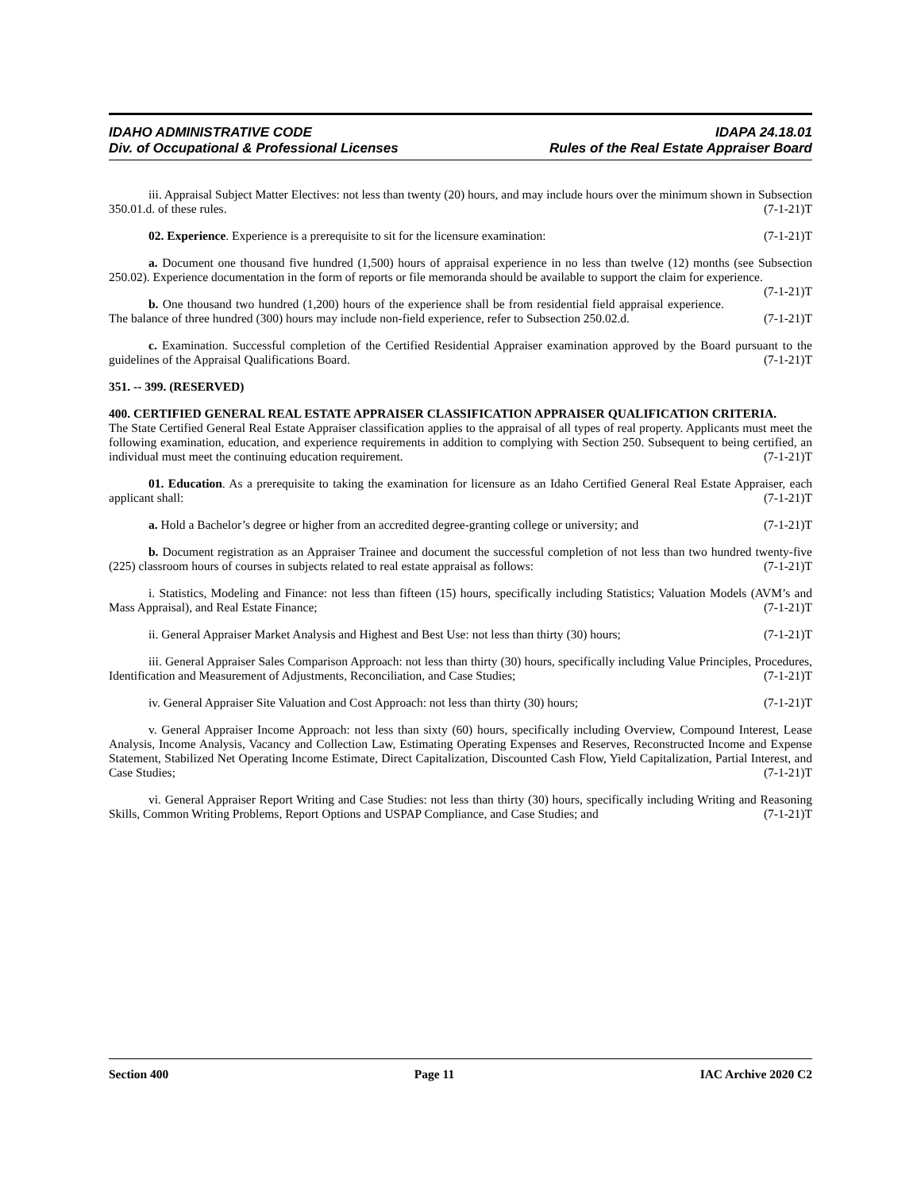IDAHO ADMINISTRATIVE CODE
Div. of Occupational & Professional Licenses
IDAPA 24.18.01
Rules of the Real Estate Appraiser Board
iii. Appraisal Subject Matter Electives: not less than twenty (20) hours, and may include hours over the minimum shown in Subsection 350.01.d. of these rules. (7-1-21)T
02. Experience. Experience is a prerequisite to sit for the licensure examination: (7-1-21)T
a. Document one thousand five hundred (1,500) hours of appraisal experience in no less than twelve (12) months (see Subsection 250.02). Experience documentation in the form of reports or file memoranda should be available to support the claim for experience. (7-1-21)T
b. One thousand two hundred (1,200) hours of the experience shall be from residential field appraisal experience. The balance of three hundred (300) hours may include non-field experience, refer to Subsection 250.02.d. (7-1-21)T
c. Examination. Successful completion of the Certified Residential Appraiser examination approved by the Board pursuant to the guidelines of the Appraisal Qualifications Board. (7-1-21)T
351. -- 399. (RESERVED)
400. CERTIFIED GENERAL REAL ESTATE APPRAISER CLASSIFICATION APPRAISER QUALIFICATION CRITERIA.
The State Certified General Real Estate Appraiser classification applies to the appraisal of all types of real property. Applicants must meet the following examination, education, and experience requirements in addition to complying with Section 250. Subsequent to being certified, an individual must meet the continuing education requirement. (7-1-21)T
01. Education. As a prerequisite to taking the examination for licensure as an Idaho Certified General Real Estate Appraiser, each applicant shall: (7-1-21)T
a. Hold a Bachelor’s degree or higher from an accredited degree-granting college or university; and (7-1-21)T
b. Document registration as an Appraiser Trainee and document the successful completion of not less than two hundred twenty-five (225) classroom hours of courses in subjects related to real estate appraisal as follows: (7-1-21)T
i. Statistics, Modeling and Finance: not less than fifteen (15) hours, specifically including Statistics; Valuation Models (AVM’s and Mass Appraisal), and Real Estate Finance; (7-1-21)T
ii. General Appraiser Market Analysis and Highest and Best Use: not less than thirty (30) hours; (7-1-21)T
iii. General Appraiser Sales Comparison Approach: not less than thirty (30) hours, specifically including Value Principles, Procedures, Identification and Measurement of Adjustments, Reconciliation, and Case Studies; (7-1-21)T
iv. General Appraiser Site Valuation and Cost Approach: not less than thirty (30) hours; (7-1-21)T
v. General Appraiser Income Approach: not less than sixty (60) hours, specifically including Overview, Compound Interest, Lease Analysis, Income Analysis, Vacancy and Collection Law, Estimating Operating Expenses and Reserves, Reconstructed Income and Expense Statement, Stabilized Net Operating Income Estimate, Direct Capitalization, Discounted Cash Flow, Yield Capitalization, Partial Interest, and Case Studies; (7-1-21)T
vi. General Appraiser Report Writing and Case Studies: not less than thirty (30) hours, specifically including Writing and Reasoning Skills, Common Writing Problems, Report Options and USPAP Compliance, and Case Studies; and (7-1-21)T
Section 400 Page 11 IAC Archive 2020 C2